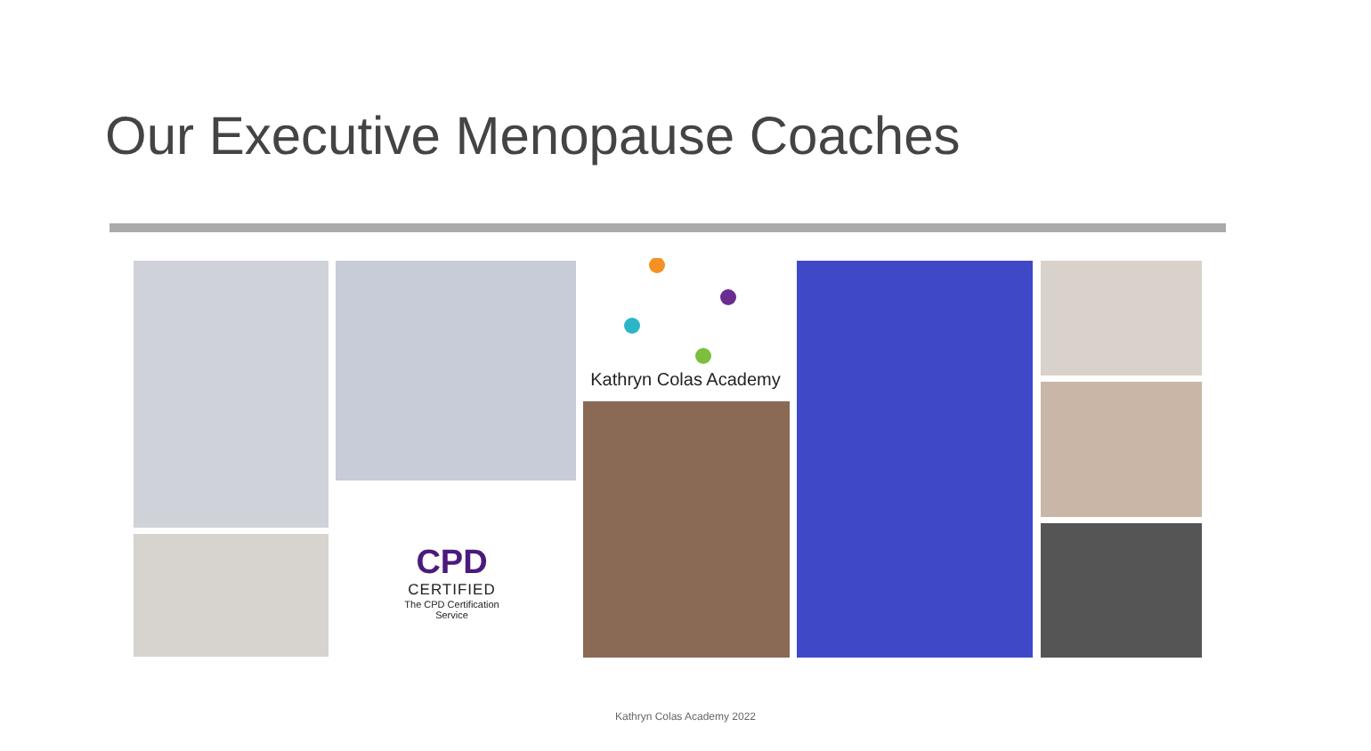Our Executive Menopause Coaches
Kathryn Colas Academy
CPD
CERTIFIED
The CPD Certification Service
Kathryn Colas Academy 2022